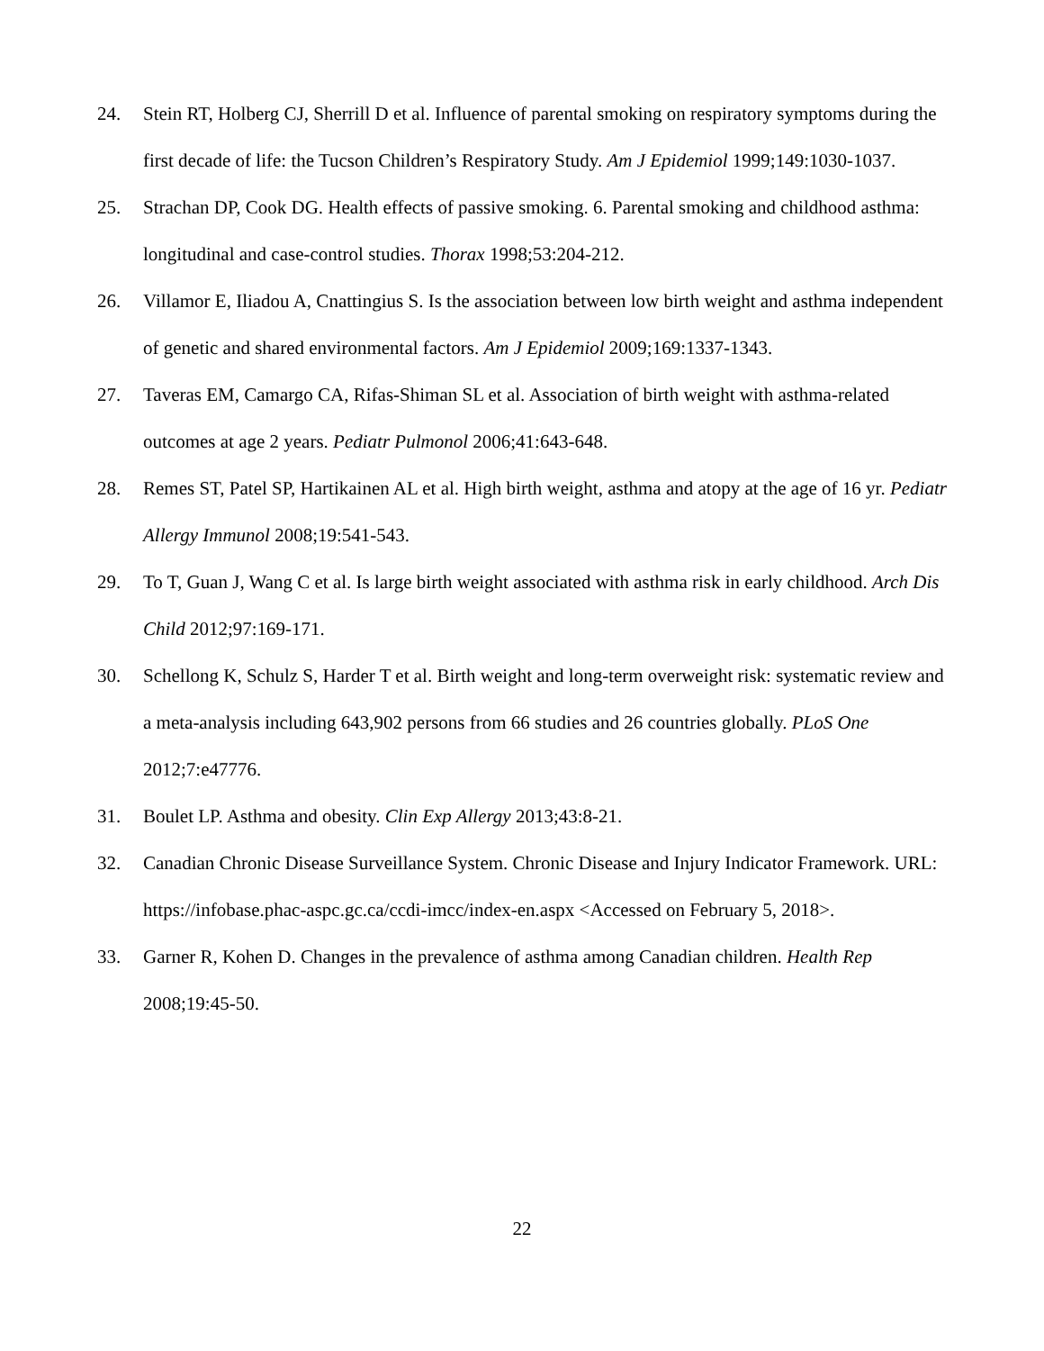24. Stein RT, Holberg CJ, Sherrill D et al. Influence of parental smoking on respiratory symptoms during the first decade of life: the Tucson Children’s Respiratory Study. Am J Epidemiol 1999;149:1030-1037.
25. Strachan DP, Cook DG. Health effects of passive smoking. 6. Parental smoking and childhood asthma: longitudinal and case-control studies. Thorax 1998;53:204-212.
26. Villamor E, Iliadou A, Cnattingius S. Is the association between low birth weight and asthma independent of genetic and shared environmental factors. Am J Epidemiol 2009;169:1337-1343.
27. Taveras EM, Camargo CA, Rifas-Shiman SL et al. Association of birth weight with asthma-related outcomes at age 2 years. Pediatr Pulmonol 2006;41:643-648.
28. Remes ST, Patel SP, Hartikainen AL et al. High birth weight, asthma and atopy at the age of 16 yr. Pediatr Allergy Immunol 2008;19:541-543.
29. To T, Guan J, Wang C et al. Is large birth weight associated with asthma risk in early childhood. Arch Dis Child 2012;97:169-171.
30. Schellong K, Schulz S, Harder T et al. Birth weight and long-term overweight risk: systematic review and a meta-analysis including 643,902 persons from 66 studies and 26 countries globally. PLoS One 2012;7:e47776.
31. Boulet LP. Asthma and obesity. Clin Exp Allergy 2013;43:8-21.
32. Canadian Chronic Disease Surveillance System. Chronic Disease and Injury Indicator Framework. URL: https://infobase.phac-aspc.gc.ca/ccdi-imcc/index-en.aspx <Accessed on February 5, 2018>.
33. Garner R, Kohen D. Changes in the prevalence of asthma among Canadian children. Health Rep 2008;19:45-50.
22